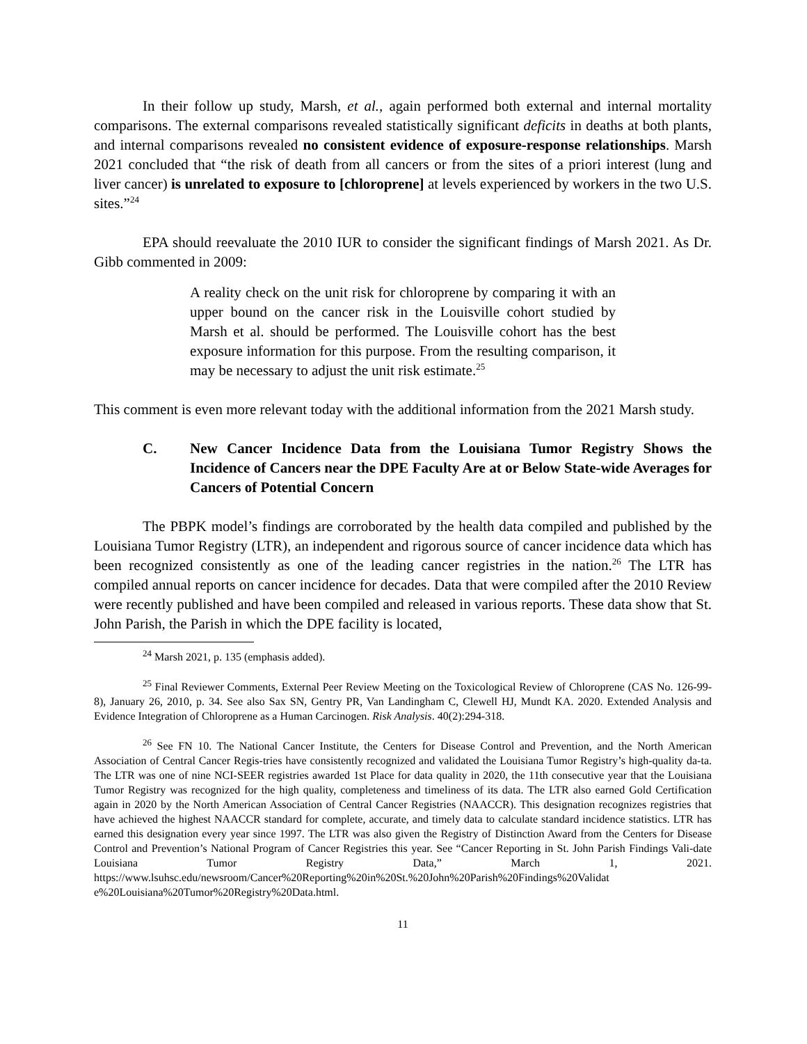In their follow up study, Marsh, et al., again performed both external and internal mortality comparisons. The external comparisons revealed statistically significant deficits in deaths at both plants, and internal comparisons revealed no consistent evidence of exposure-response relationships. Marsh 2021 concluded that “the risk of death from all cancers or from the sites of a priori interest (lung and liver cancer) is unrelated to exposure to [chloroprene] at levels experienced by workers in the two U.S. sites.”<sup>24</sup>
EPA should reevaluate the 2010 IUR to consider the significant findings of Marsh 2021. As Dr. Gibb commented in 2009:
A reality check on the unit risk for chloroprene by comparing it with an upper bound on the cancer risk in the Louisville cohort studied by Marsh et al. should be performed. The Louisville cohort has the best exposure information for this purpose. From the resulting comparison, it may be necessary to adjust the unit risk estimate.<sup>25</sup>
This comment is even more relevant today with the additional information from the 2021 Marsh study.
C. New Cancer Incidence Data from the Louisiana Tumor Registry Shows the Incidence of Cancers near the DPE Faculty Are at or Below State-wide Averages for Cancers of Potential Concern
The PBPK model’s findings are corroborated by the health data compiled and published by the Louisiana Tumor Registry (LTR), an independent and rigorous source of cancer incidence data which has been recognized consistently as one of the leading cancer registries in the nation.<sup>26</sup> The LTR has compiled annual reports on cancer incidence for decades. Data that were compiled after the 2010 Review were recently published and have been compiled and released in various reports. These data show that St. John Parish, the Parish in which the DPE facility is located,
<sup>24</sup> Marsh 2021, p. 135 (emphasis added).
<sup>25</sup> Final Reviewer Comments, External Peer Review Meeting on the Toxicological Review of Chloroprene (CAS No. 126-99-8), January 26, 2010, p. 34. See also Sax SN, Gentry PR, Van Landingham C, Clewell HJ, Mundt KA. 2020. Extended Analysis and Evidence Integration of Chloroprene as a Human Carcinogen. Risk Analysis. 40(2):294-318.
<sup>26</sup> See FN 10. The National Cancer Institute, the Centers for Disease Control and Prevention, and the North American Association of Central Cancer Regis-tries have consistently recognized and validated the Louisiana Tumor Registry’s high-quality da-ta. The LTR was one of nine NCI-SEER registries awarded 1st Place for data quality in 2020, the 11th consecutive year that the Louisiana Tumor Registry was recognized for the high quality, completeness and timeliness of its data. The LTR also earned Gold Certification again in 2020 by the North American Association of Central Cancer Registries (NAACCR). This designation recognizes registries that have achieved the highest NAACCR standard for complete, accurate, and timely data to calculate standard incidence statistics. LTR has earned this designation every year since 1997. The LTR was also given the Registry of Distinction Award from the Centers for Disease Control and Prevention’s National Program of Cancer Registries this year. See “Cancer Reporting in St. John Parish Findings Vali-date Louisiana Tumor Registry Data,” March 1, 2021. https://www.lsuhsc.edu/newsroom/Cancer%20Reporting%20in%20St.%20John%20Parish%20Findings%20Validat e%20Louisiana%20Tumor%20Registry%20Data.html.
11